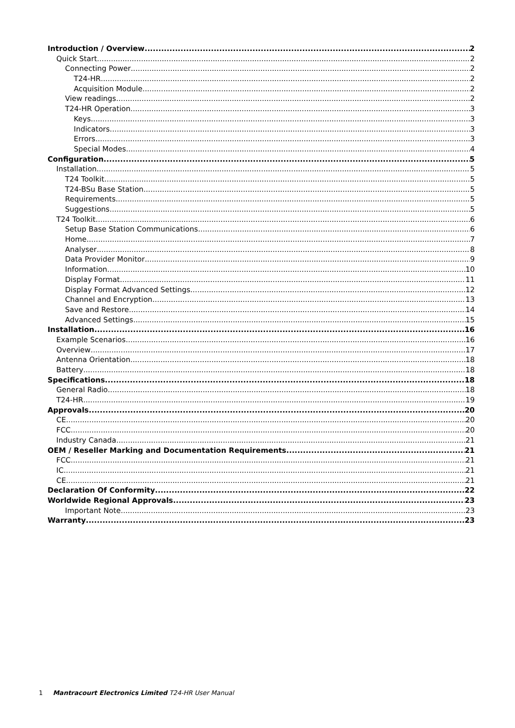Introduction / Overview 2
Quick Start 2
Connecting Power 2
T24-HR 2
Acquisition Module 2
View readings 2
T24-HR Operation 3
Keys 3
Indicators 3
Errors 3
Special Modes 4
Configuration 5
Installation 5
T24 Toolkit 5
T24-BSu Base Station 5
Requirements 5
Suggestions 5
T24 Toolkit 6
Setup Base Station Communications 6
Home 7
Analyser 8
Data Provider Monitor 9
Information 10
Display Format 11
Display Format Advanced Settings 12
Channel and Encryption 13
Save and Restore 14
Advanced Settings 15
Installation 16
Example Scenarios 16
Overview 17
Antenna Orientation 18
Battery 18
Specifications 18
General Radio 18
T24-HR 19
Approvals 20
CE 20
FCC 20
Industry Canada 21
OEM / Reseller Marking and Documentation Requirements 21
FCC 21
IC 21
CE 21
Declaration Of Conformity 22
Worldwide Regional Approvals 23
Important Note 23
Warranty 23
1 Mantracourt Electronics Limited T24-HR User Manual